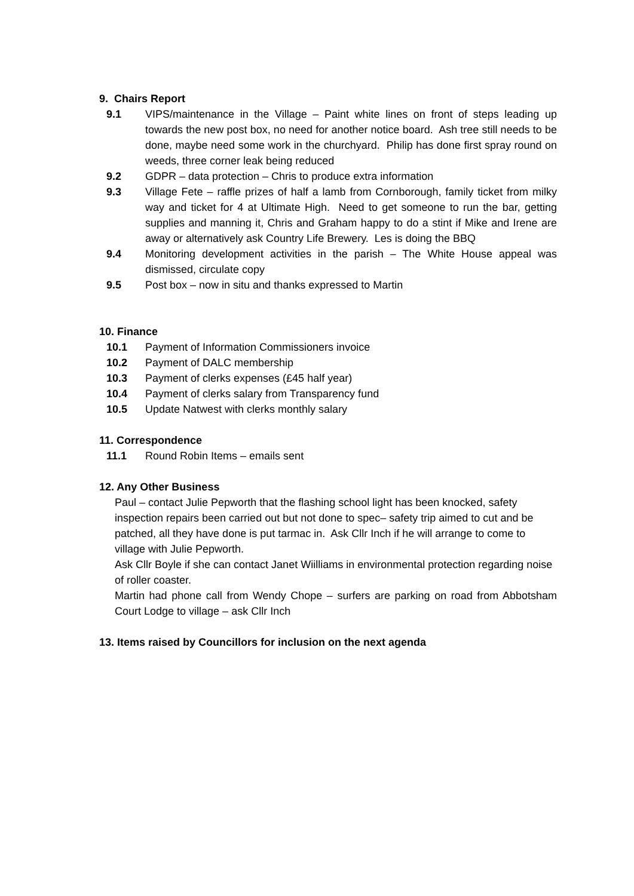9. Chairs Report
9.1 VIPS/maintenance in the Village – Paint white lines on front of steps leading up towards the new post box, no need for another notice board. Ash tree still needs to be done, maybe need some work in the churchyard. Philip has done first spray round on weeds, three corner leak being reduced
9.2 GDPR – data protection – Chris to produce extra information
9.3 Village Fete – raffle prizes of half a lamb from Cornborough, family ticket from milky way and ticket for 4 at Ultimate High. Need to get someone to run the bar, getting supplies and manning it, Chris and Graham happy to do a stint if Mike and Irene are away or alternatively ask Country Life Brewery. Les is doing the BBQ
9.4 Monitoring development activities in the parish – The White House appeal was dismissed, circulate copy
9.5 Post box – now in situ and thanks expressed to Martin
10. Finance
10.1 Payment of Information Commissioners invoice
10.2 Payment of DALC membership
10.3 Payment of clerks expenses (£45 half year)
10.4 Payment of clerks salary from Transparency fund
10.5 Update Natwest with clerks monthly salary
11. Correspondence
11.1 Round Robin Items – emails sent
12. Any Other Business
Paul – contact Julie Pepworth that the flashing school light has been knocked, safety inspection repairs been carried out but not done to spec– safety trip aimed to cut and be patched, all they have done is put tarmac in. Ask Cllr Inch if he will arrange to come to village with Julie Pepworth.
Ask Cllr Boyle if she can contact Janet Wiilliams in environmental protection regarding noise of roller coaster.
Martin had phone call from Wendy Chope – surfers are parking on road from Abbotsham Court Lodge to village – ask Cllr Inch
13. Items raised by Councillors for inclusion on the next agenda